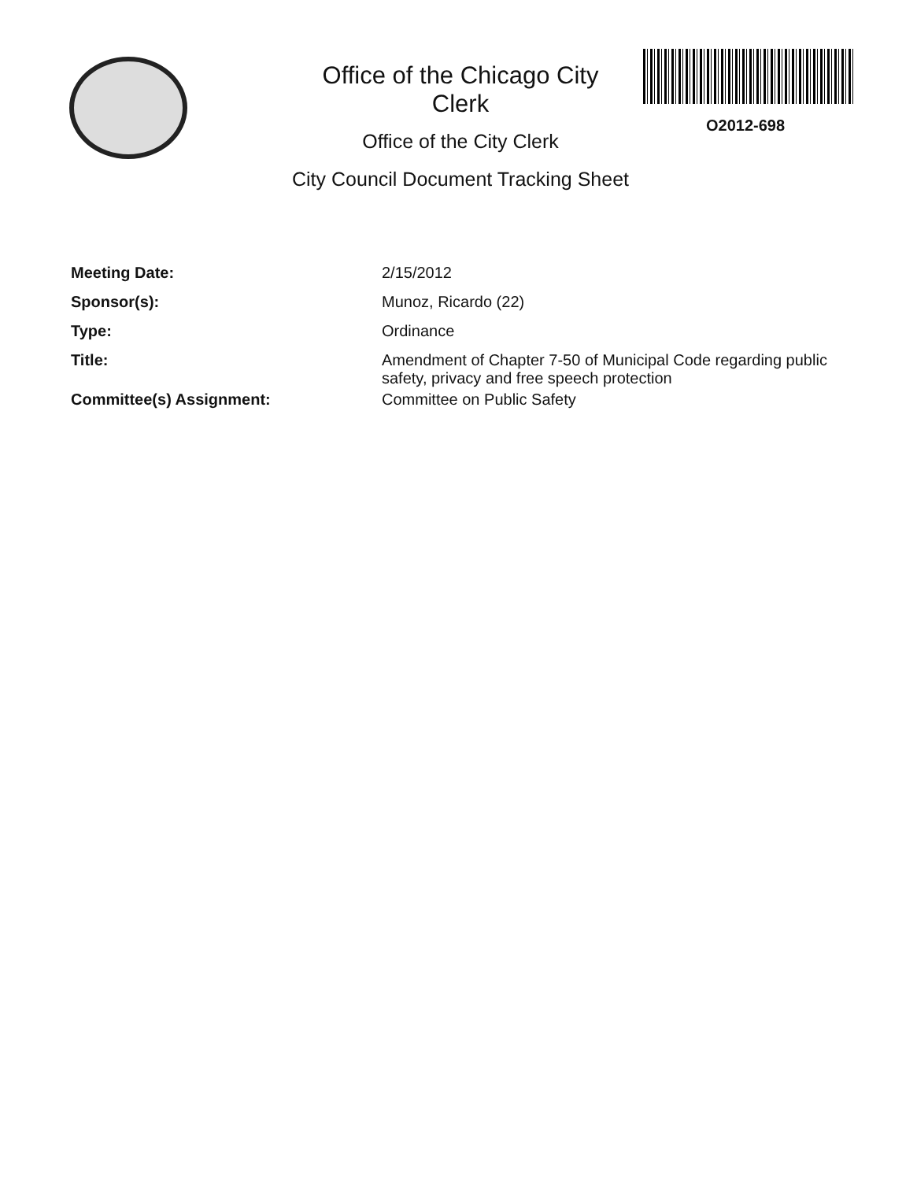Office of the Chicago City Clerk
Office of the City Clerk
O2012-698
City Council Document Tracking Sheet
Meeting Date: 2/15/2012
Sponsor(s): Munoz, Ricardo (22)
Type: Ordinance
Title: Amendment of Chapter 7-50 of Municipal Code regarding public safety, privacy and free speech protection
Committee(s) Assignment: Committee on Public Safety